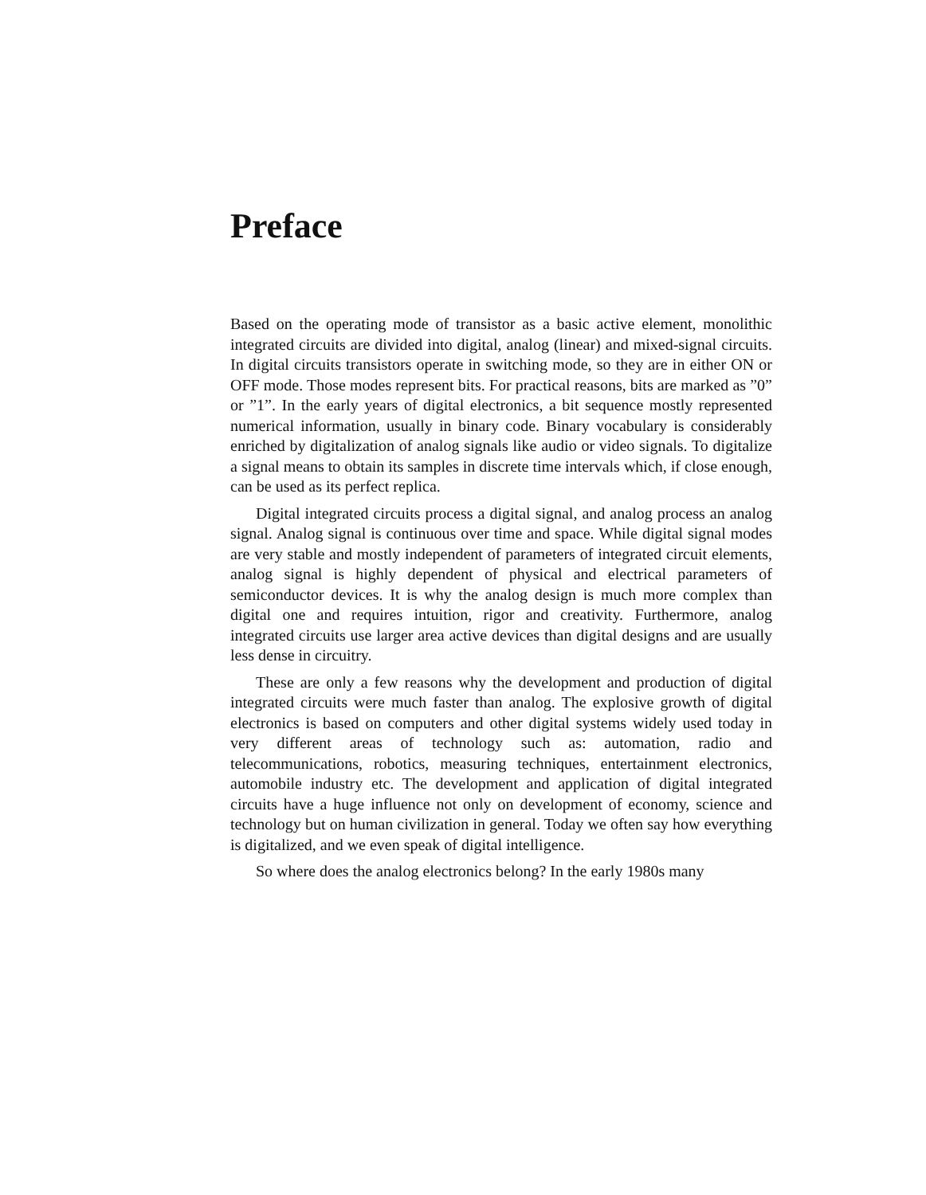Preface
Based on the operating mode of transistor as a basic active element, monolithic integrated circuits are divided into digital, analog (linear) and mixed-signal circuits. In digital circuits transistors operate in switching mode, so they are in either ON or OFF mode. Those modes represent bits. For practical reasons, bits are marked as ”0” or ”1”. In the early years of digital electronics, a bit sequence mostly represented numerical information, usually in binary code. Binary vocabulary is considerably enriched by digitalization of analog signals like audio or video signals. To digitalize a signal means to obtain its samples in discrete time intervals which, if close enough, can be used as its perfect replica.
Digital integrated circuits process a digital signal, and analog process an analog signal. Analog signal is continuous over time and space. While digital signal modes are very stable and mostly independent of parameters of integrated circuit elements, analog signal is highly dependent of physical and electrical parameters of semiconductor devices. It is why the analog design is much more complex than digital one and requires intuition, rigor and creativity. Furthermore, analog integrated circuits use larger area active devices than digital designs and are usually less dense in circuitry.
These are only a few reasons why the development and production of digital integrated circuits were much faster than analog. The explosive growth of digital electronics is based on computers and other digital systems widely used today in very different areas of technology such as: automation, radio and telecommunications, robotics, measuring techniques, entertainment electronics, automobile industry etc. The development and application of digital integrated circuits have a huge influence not only on development of economy, science and technology but on human civilization in general. Today we often say how everything is digitalized, and we even speak of digital intelligence.
So where does the analog electronics belong? In the early 1980s many